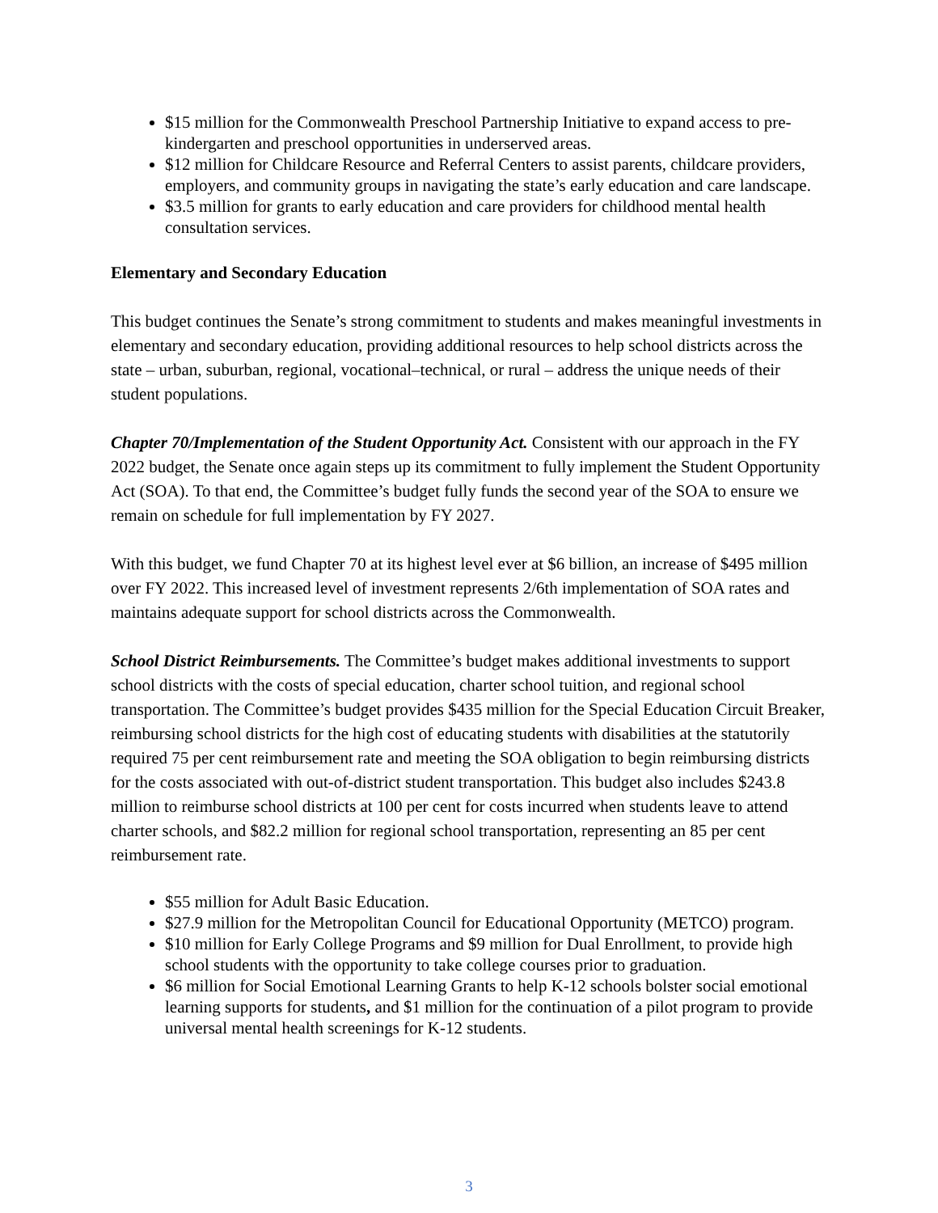$15 million for the Commonwealth Preschool Partnership Initiative to expand access to pre-kindergarten and preschool opportunities in underserved areas.
$12 million for Childcare Resource and Referral Centers to assist parents, childcare providers, employers, and community groups in navigating the state’s early education and care landscape.
$3.5 million for grants to early education and care providers for childhood mental health consultation services.
Elementary and Secondary Education
This budget continues the Senate’s strong commitment to students and makes meaningful investments in elementary and secondary education, providing additional resources to help school districts across the state – urban, suburban, regional, vocational–technical, or rural – address the unique needs of their student populations.
Chapter 70/Implementation of the Student Opportunity Act. Consistent with our approach in the FY 2022 budget, the Senate once again steps up its commitment to fully implement the Student Opportunity Act (SOA). To that end, the Committee’s budget fully funds the second year of the SOA to ensure we remain on schedule for full implementation by FY 2027.
With this budget, we fund Chapter 70 at its highest level ever at $6 billion, an increase of $495 million over FY 2022. This increased level of investment represents 2/6th implementation of SOA rates and maintains adequate support for school districts across the Commonwealth.
School District Reimbursements. The Committee’s budget makes additional investments to support school districts with the costs of special education, charter school tuition, and regional school transportation. The Committee’s budget provides $435 million for the Special Education Circuit Breaker, reimbursing school districts for the high cost of educating students with disabilities at the statutorily required 75 per cent reimbursement rate and meeting the SOA obligation to begin reimbursing districts for the costs associated with out-of-district student transportation. This budget also includes $243.8 million to reimburse school districts at 100 per cent for costs incurred when students leave to attend charter schools, and $82.2 million for regional school transportation, representing an 85 per cent reimbursement rate.
$55 million for Adult Basic Education.
$27.9 million for the Metropolitan Council for Educational Opportunity (METCO) program.
$10 million for Early College Programs and $9 million for Dual Enrollment, to provide high school students with the opportunity to take college courses prior to graduation.
$6 million for Social Emotional Learning Grants to help K-12 schools bolster social emotional learning supports for students, and $1 million for the continuation of a pilot program to provide universal mental health screenings for K-12 students.
3